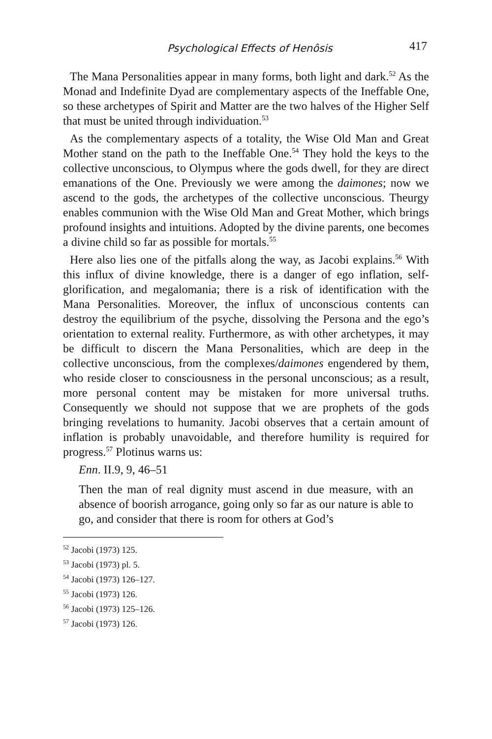Psychological Effects of Henôsis
417
The Mana Personalities appear in many forms, both light and dark.<sup>52</sup> As the Monad and Indefinite Dyad are complementary aspects of the Ineffable One, so these archetypes of Spirit and Matter are the two halves of the Higher Self that must be united through individuation.<sup>53</sup>
As the complementary aspects of a totality, the Wise Old Man and Great Mother stand on the path to the Ineffable One.<sup>54</sup> They hold the keys to the collective unconscious, to Olympus where the gods dwell, for they are direct emanations of the One. Previously we were among the daimones; now we ascend to the gods, the archetypes of the collective unconscious. Theurgy enables communion with the Wise Old Man and Great Mother, which brings profound insights and intuitions. Adopted by the divine parents, one becomes a divine child so far as possible for mortals.<sup>55</sup>
Here also lies one of the pitfalls along the way, as Jacobi explains.<sup>56</sup> With this influx of divine knowledge, there is a danger of ego inflation, self-glorification, and megalomania; there is a risk of identification with the Mana Personalities. Moreover, the influx of unconscious contents can destroy the equilibrium of the psyche, dissolving the Persona and the ego’s orientation to external reality. Furthermore, as with other archetypes, it may be difficult to discern the Mana Personalities, which are deep in the collective unconscious, from the complexes/daimones engendered by them, who reside closer to consciousness in the personal unconscious; as a result, more personal content may be mistaken for more universal truths. Consequently we should not suppose that we are prophets of the gods bringing revelations to humanity. Jacobi observes that a certain amount of inflation is probably unavoidable, and therefore humility is required for progress.<sup>57</sup> Plotinus warns us:
Enn. II.9, 9, 46–51
Then the man of real dignity must ascend in due measure, with an absence of boorish arrogance, going only so far as our nature is able to go, and consider that there is room for others at God’s
<sup>52</sup> Jacobi (1973) 125.
<sup>53</sup> Jacobi (1973) pl. 5.
<sup>54</sup> Jacobi (1973) 126–127.
<sup>55</sup> Jacobi (1973) 126.
<sup>56</sup> Jacobi (1973) 125–126.
<sup>57</sup> Jacobi (1973) 126.